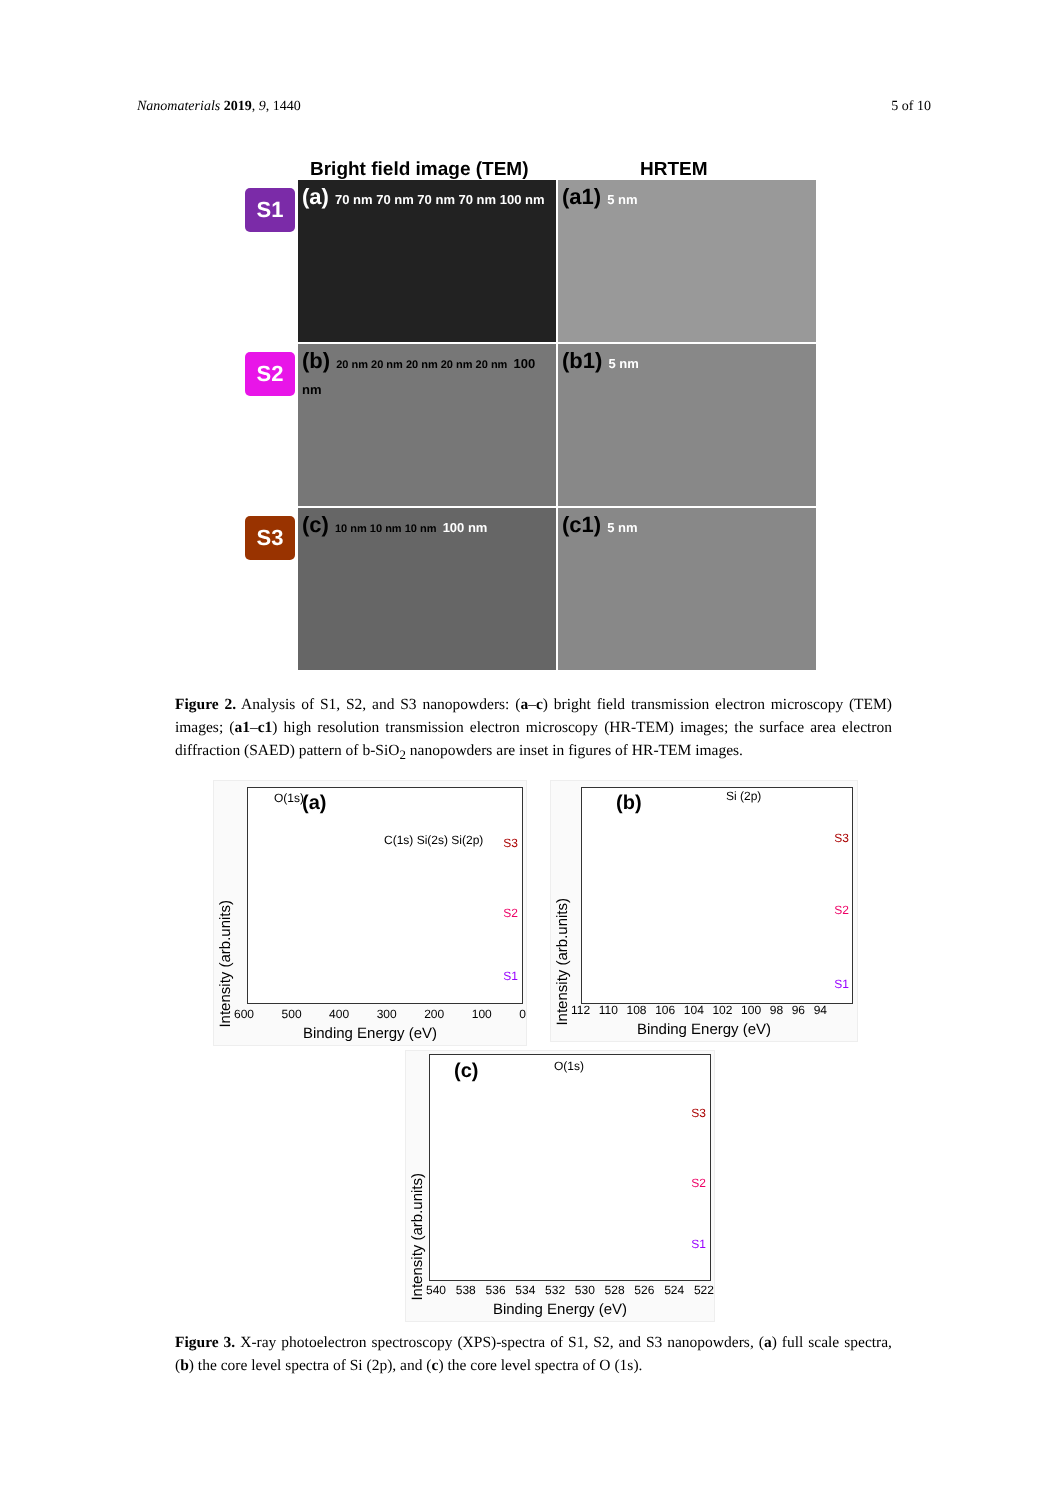Nanomaterials 2019, 9, 1440 5 of 10
Bright field image (TEM) HRTEM
S1
(a) 70 nm 70 nm 70 nm 70 nm 100 nm
(a1) 5 nm
S2
(b) 20 nm 20 nm 20 nm 20 nm 20 nm 100 nm
(b1) 5 nm
S3
(c) 10 nm 10 nm 10 nm 100 nm
(c1) 5 nm
Figure 2. Analysis of S1, S2, and S3 nanopowders: (a–c) bright field transmission electron microscopy (TEM) images; (a1–c1) high resolution transmission electron microscopy (HR-TEM) images; the surface area electron diffraction (SAED) pattern of b-SiO<sub>2</sub> nanopowders are inset in figures of HR-TEM images.
(a)
O(1s)
C(1s) Si(2s) Si(2p) S3
S2
S1
Intensity (arb.units)
600 500 400 300 200 100 0
Binding Energy (eV)
(b) Si (2p)
S3
S2
S1
Intensity (arb.units)
112 110 108 106 104 102 100 98 96 94
Binding Energy (eV)
(c) O(1s)
S3
S2
S1
Intensity (arb.units)
540 538 536 534 532 530 528 526 524 522
Binding Energy (eV)
Figure 3. X-ray photoelectron spectroscopy (XPS)-spectra of S1, S2, and S3 nanopowders, (a) full scale spectra, (b) the core level spectra of Si (2p), and (c) the core level spectra of O (1s).